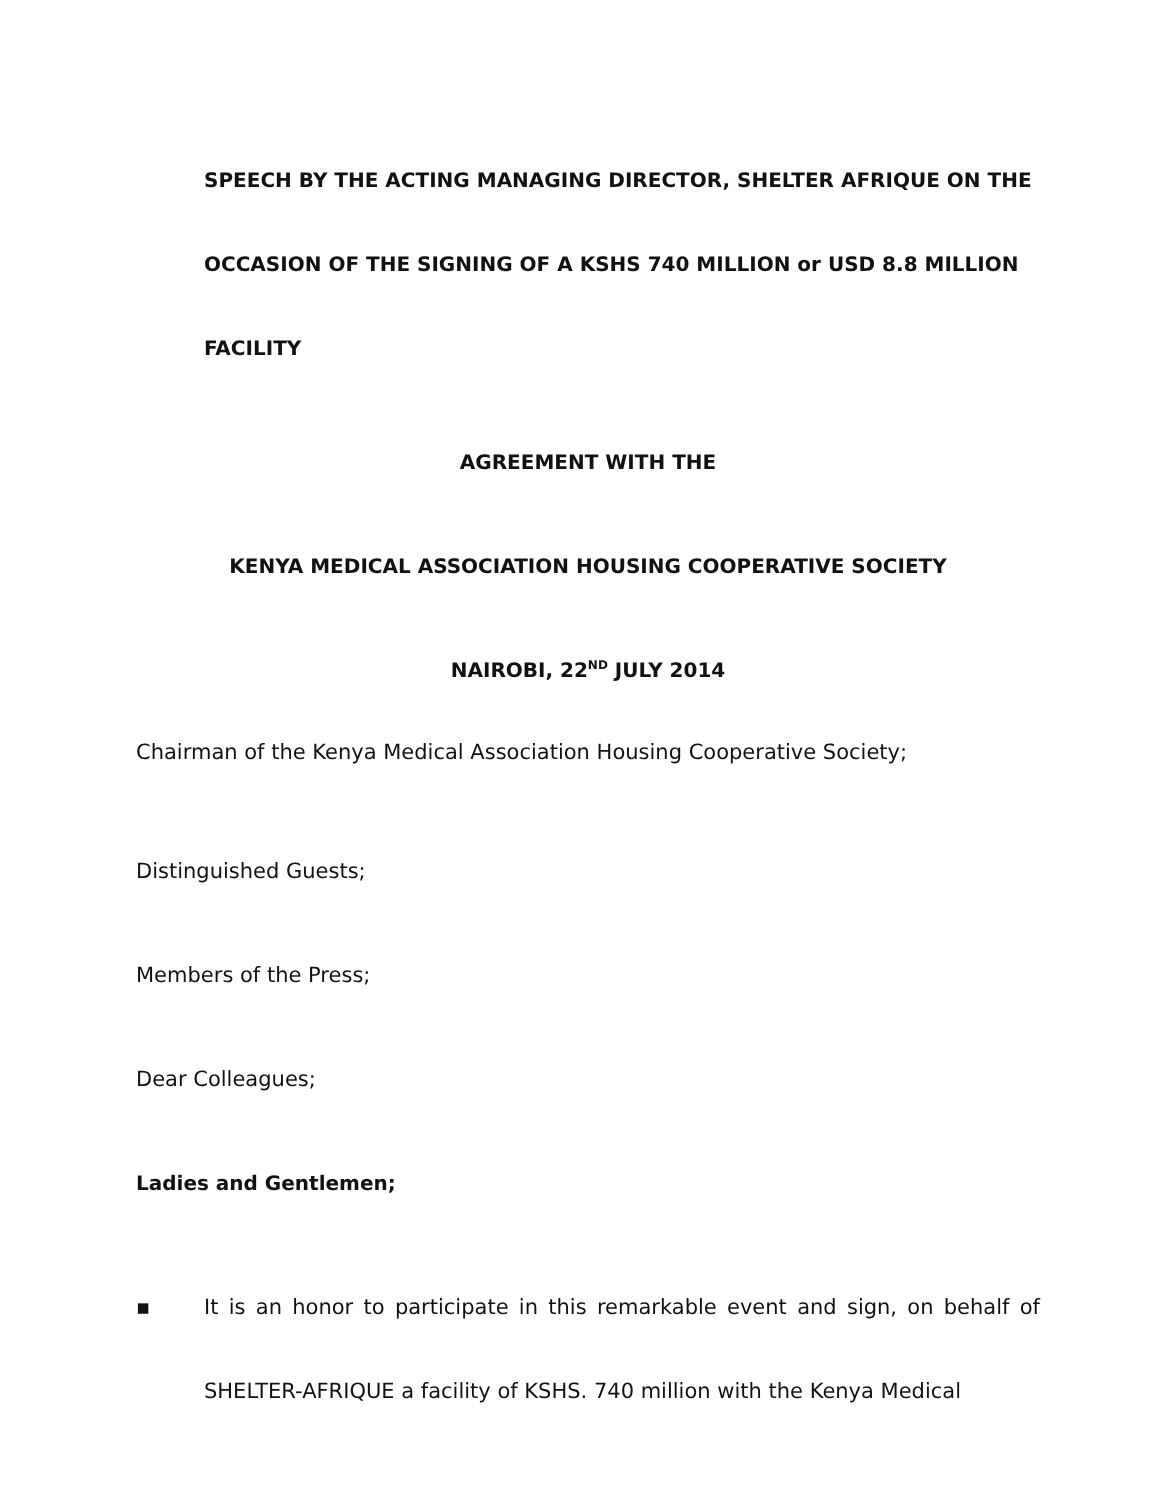SPEECH BY THE ACTING MANAGING DIRECTOR, SHELTER AFRIQUE ON THE
OCCASION OF THE SIGNING OF A KSHS 740 MILLION or USD 8.8 MILLION
FACILITY
AGREEMENT WITH THE
KENYA MEDICAL ASSOCIATION HOUSING COOPERATIVE SOCIETY
NAIROBI, 22<sup>ND</sup> JULY 2014
Chairman of the Kenya Medical Association Housing Cooperative Society;
Distinguished Guests;
Members of the Press;
Dear Colleagues;
Ladies and Gentlemen;
▪ It is an honor to participate in this remarkable event and sign, on behalf of SHELTER-AFRIQUE a facility of KSHS. 740 million with the Kenya Medical